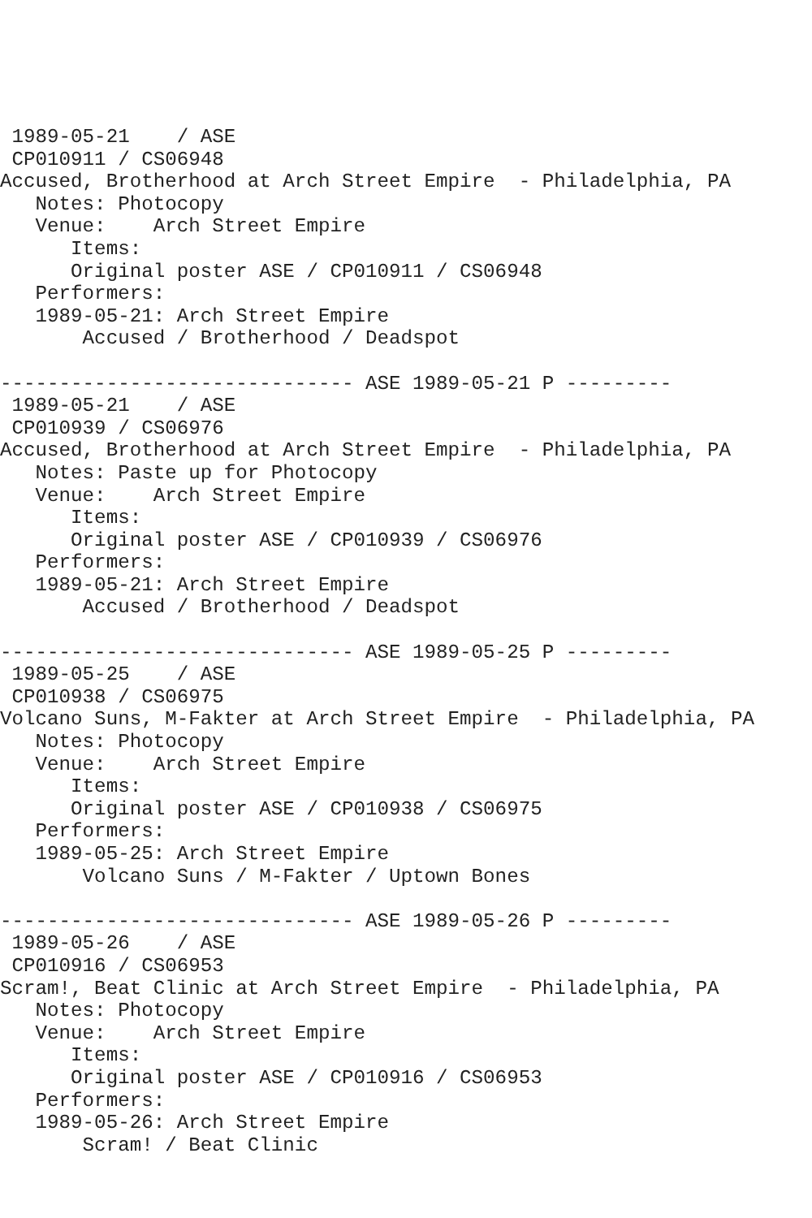1989-05-21    / ASE
 CP010911 / CS06948
Accused, Brotherhood at Arch Street Empire  - Philadelphia, PA
   Notes: Photocopy
   Venue:    Arch Street Empire
      Items:
      Original poster ASE / CP010911 / CS06948
   Performers:
   1989-05-21: Arch Street Empire
       Accused / Brotherhood / Deadspot

------------------------------ ASE 1989-05-21 P ---------
 1989-05-21    / ASE
 CP010939 / CS06976
Accused, Brotherhood at Arch Street Empire  - Philadelphia, PA
   Notes: Paste up for Photocopy
   Venue:    Arch Street Empire
      Items:
      Original poster ASE / CP010939 / CS06976
   Performers:
   1989-05-21: Arch Street Empire
       Accused / Brotherhood / Deadspot

------------------------------ ASE 1989-05-25 P ---------
 1989-05-25    / ASE
 CP010938 / CS06975
Volcano Suns, M-Fakter at Arch Street Empire  - Philadelphia, PA
   Notes: Photocopy
   Venue:    Arch Street Empire
      Items:
      Original poster ASE / CP010938 / CS06975
   Performers:
   1989-05-25: Arch Street Empire
       Volcano Suns / M-Fakter / Uptown Bones

------------------------------ ASE 1989-05-26 P ---------
 1989-05-26    / ASE
 CP010916 / CS06953
Scram!, Beat Clinic at Arch Street Empire  - Philadelphia, PA
   Notes: Photocopy
   Venue:    Arch Street Empire
      Items:
      Original poster ASE / CP010916 / CS06953
   Performers:
   1989-05-26: Arch Street Empire
       Scram! / Beat Clinic